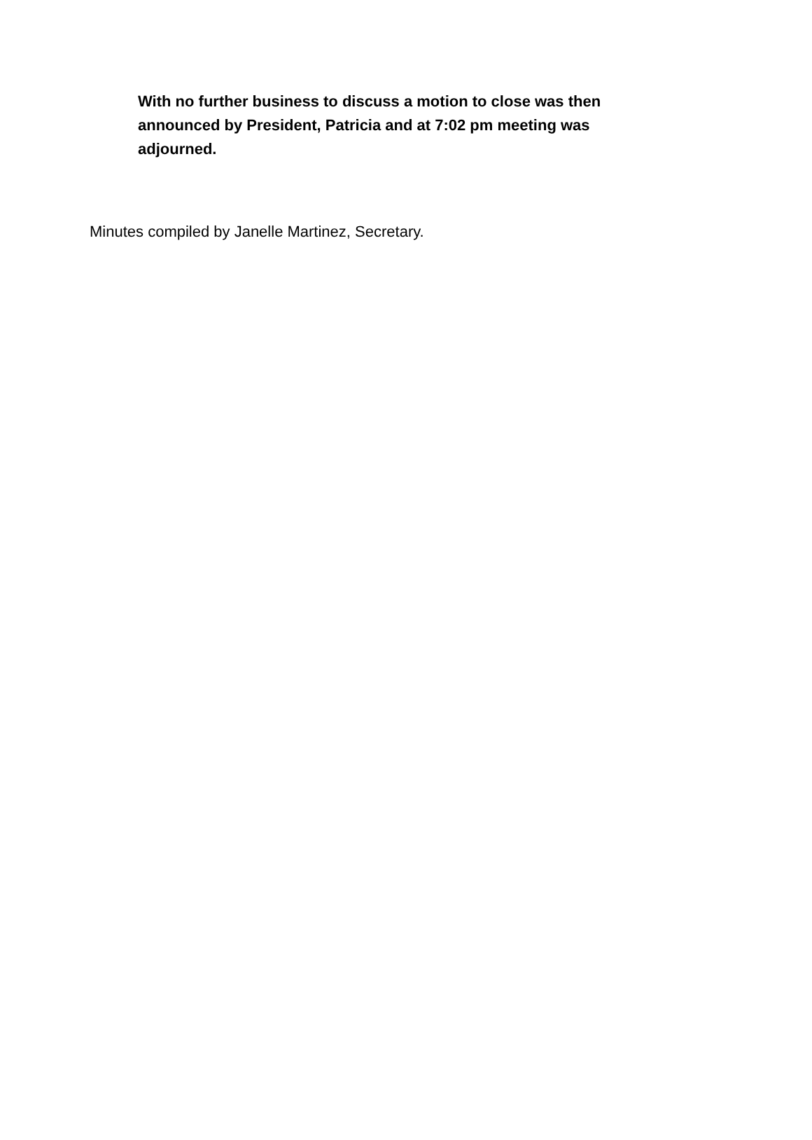With no further business to discuss a motion to close was then announced by President, Patricia and at 7:02 pm meeting was adjourned.
Minutes compiled by Janelle Martinez, Secretary.